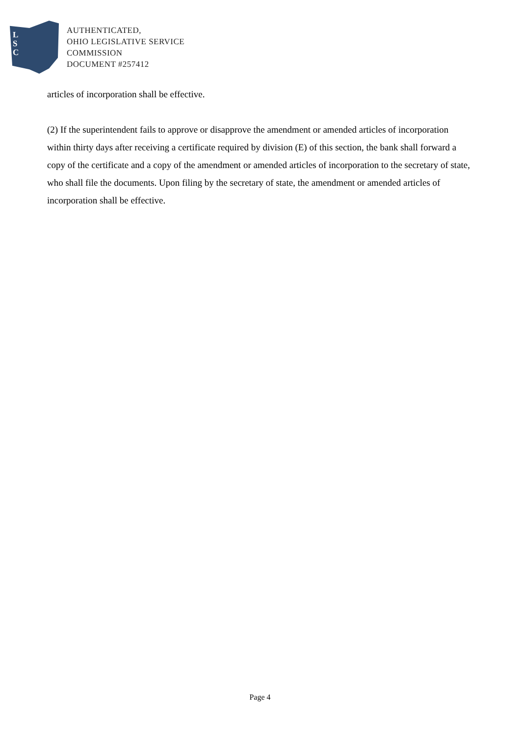L
S
C
AUTHENTICATED,
OHIO LEGISLATIVE SERVICE
COMMISSION
DOCUMENT #257412
articles of incorporation shall be effective.
(2) If the superintendent fails to approve or disapprove the amendment or amended articles of incorporation within thirty days after receiving a certificate required by division (E) of this section, the bank shall forward a copy of the certificate and a copy of the amendment or amended articles of incorporation to the secretary of state, who shall file the documents. Upon filing by the secretary of state, the amendment or amended articles of incorporation shall be effective.
Page 4